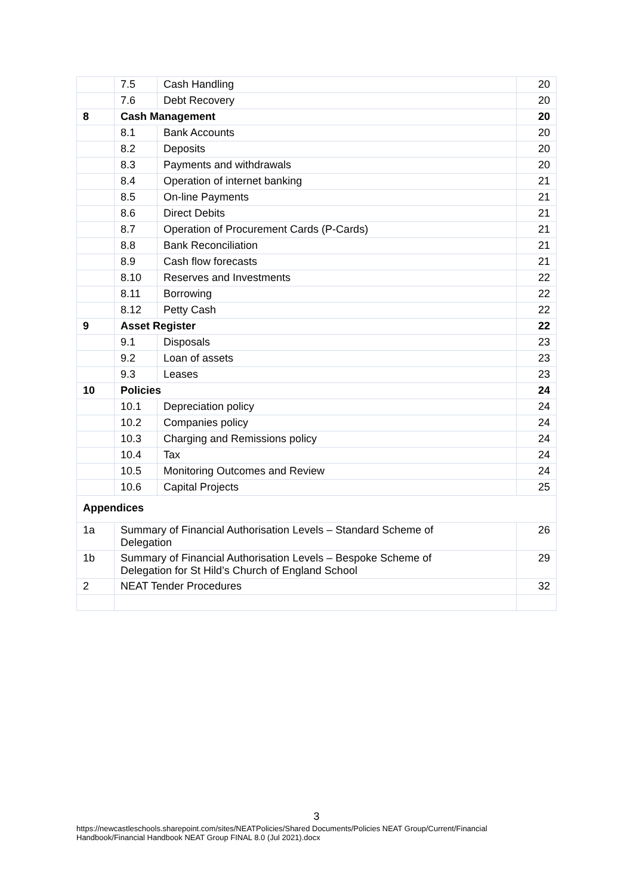| | 7.5 | Cash Handling | 20 |
| | 7.6 | Debt Recovery | 20 |
| 8 | Cash Management | | 20 |
| | 8.1 | Bank Accounts | 20 |
| | 8.2 | Deposits | 20 |
| | 8.3 | Payments and withdrawals | 20 |
| | 8.4 | Operation of internet banking | 21 |
| | 8.5 | On-line Payments | 21 |
| | 8.6 | Direct Debits | 21 |
| | 8.7 | Operation of Procurement Cards (P-Cards) | 21 |
| | 8.8 | Bank Reconciliation | 21 |
| | 8.9 | Cash flow forecasts | 21 |
| | 8.10 | Reserves and Investments | 22 |
| | 8.11 | Borrowing | 22 |
| | 8.12 | Petty Cash | 22 |
| 9 | Asset Register | | 22 |
| | 9.1 | Disposals | 23 |
| | 9.2 | Loan of assets | 23 |
| | 9.3 | Leases | 23 |
| 10 | Policies | | 24 |
| | 10.1 | Depreciation policy | 24 |
| | 10.2 | Companies policy | 24 |
| | 10.3 | Charging and Remissions policy | 24 |
| | 10.4 | Tax | 24 |
| | 10.5 | Monitoring Outcomes and Review | 24 |
| | 10.6 | Capital Projects | 25 |
| Appendices | | | |
| 1a | Summary of Financial Authorisation Levels – Standard Scheme of Delegation | | 26 |
| 1b | Summary of Financial Authorisation Levels – Bespoke Scheme of Delegation for St Hild’s Church of England School | | 29 |
| 2 | NEAT Tender Procedures | | 32 |
3
https://newcastleschools.sharepoint.com/sites/NEATPolicies/Shared Documents/Policies NEAT Group/Current/Financial Handbook/Financial Handbook NEAT Group FINAL 8.0 (Jul 2021).docx